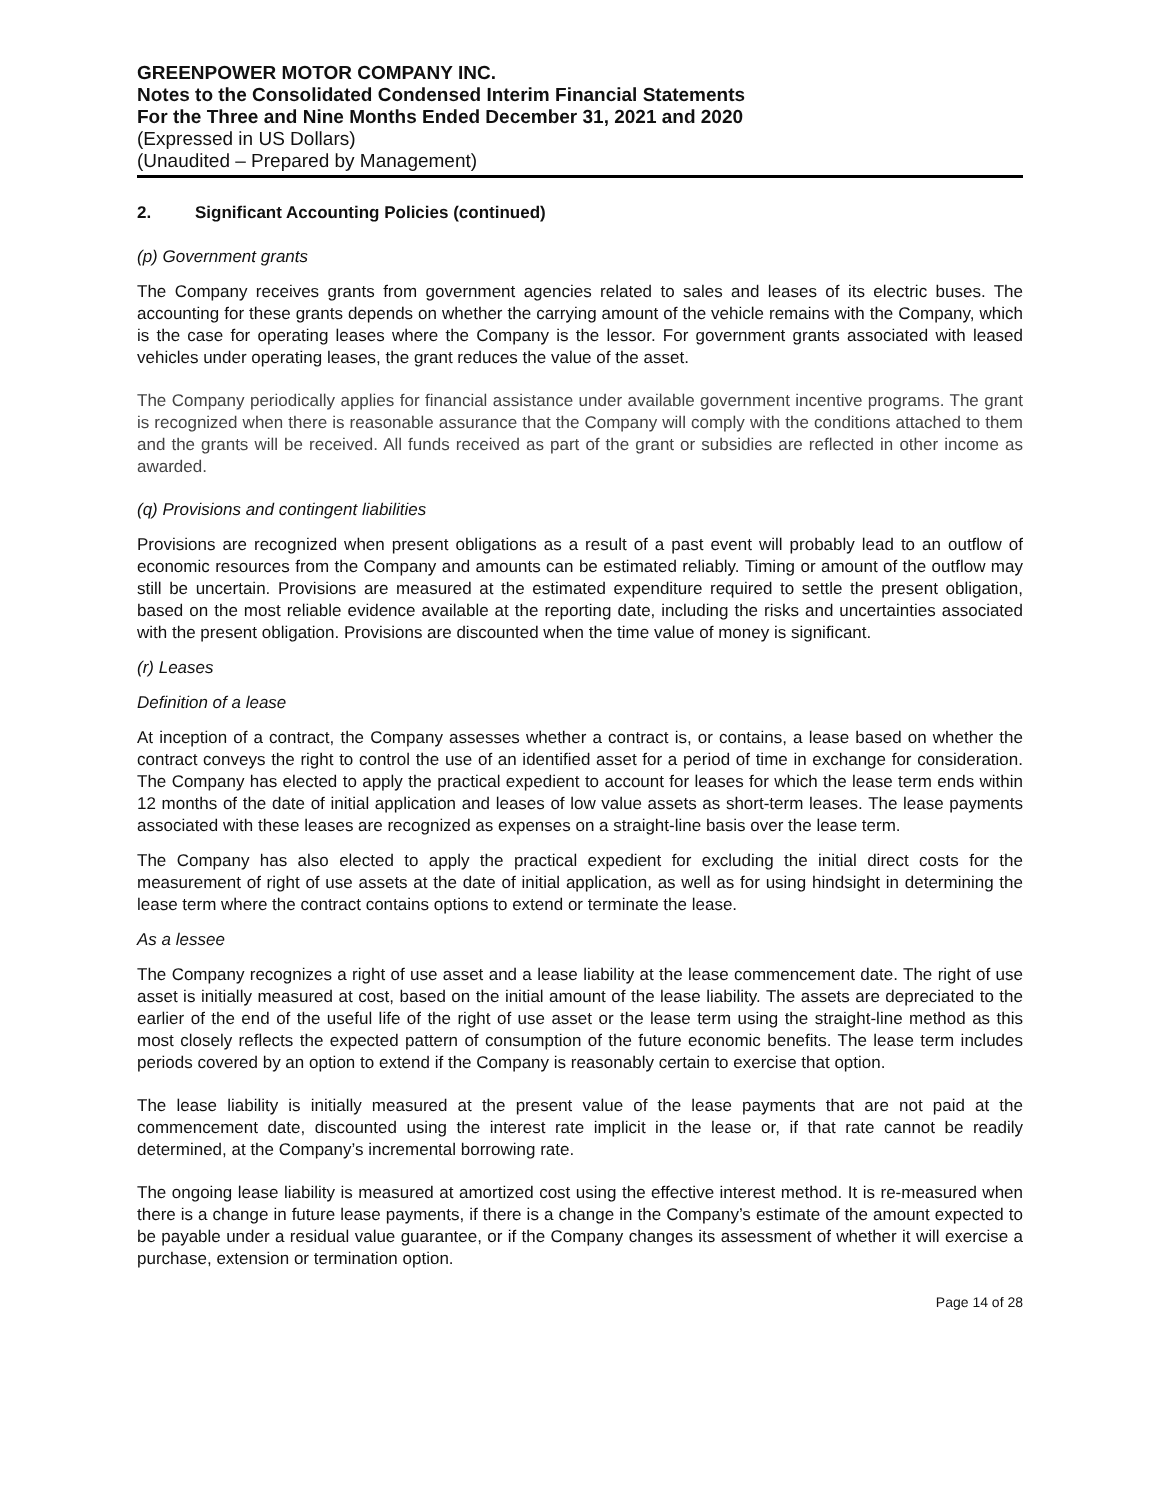GREENPOWER MOTOR COMPANY INC.
Notes to the Consolidated Condensed Interim Financial Statements
For the Three and Nine Months Ended December 31, 2021 and 2020
(Expressed in US Dollars)
(Unaudited – Prepared by Management)
2. Significant Accounting Policies (continued)
(p) Government grants
The Company receives grants from government agencies related to sales and leases of its electric buses. The accounting for these grants depends on whether the carrying amount of the vehicle remains with the Company, which is the case for operating leases where the Company is the lessor. For government grants associated with leased vehicles under operating leases, the grant reduces the value of the asset.
The Company periodically applies for financial assistance under available government incentive programs. The grant is recognized when there is reasonable assurance that the Company will comply with the conditions attached to them and the grants will be received. All funds received as part of the grant or subsidies are reflected in other income as awarded.
(q) Provisions and contingent liabilities
Provisions are recognized when present obligations as a result of a past event will probably lead to an outflow of economic resources from the Company and amounts can be estimated reliably. Timing or amount of the outflow may still be uncertain. Provisions are measured at the estimated expenditure required to settle the present obligation, based on the most reliable evidence available at the reporting date, including the risks and uncertainties associated with the present obligation. Provisions are discounted when the time value of money is significant.
(r) Leases
Definition of a lease
At inception of a contract, the Company assesses whether a contract is, or contains, a lease based on whether the contract conveys the right to control the use of an identified asset for a period of time in exchange for consideration. The Company has elected to apply the practical expedient to account for leases for which the lease term ends within 12 months of the date of initial application and leases of low value assets as short-term leases. The lease payments associated with these leases are recognized as expenses on a straight-line basis over the lease term.
The Company has also elected to apply the practical expedient for excluding the initial direct costs for the measurement of right of use assets at the date of initial application, as well as for using hindsight in determining the lease term where the contract contains options to extend or terminate the lease.
As a lessee
The Company recognizes a right of use asset and a lease liability at the lease commencement date. The right of use asset is initially measured at cost, based on the initial amount of the lease liability. The assets are depreciated to the earlier of the end of the useful life of the right of use asset or the lease term using the straight-line method as this most closely reflects the expected pattern of consumption of the future economic benefits. The lease term includes periods covered by an option to extend if the Company is reasonably certain to exercise that option.
The lease liability is initially measured at the present value of the lease payments that are not paid at the commencement date, discounted using the interest rate implicit in the lease or, if that rate cannot be readily determined, at the Company’s incremental borrowing rate.
The ongoing lease liability is measured at amortized cost using the effective interest method. It is re-measured when there is a change in future lease payments, if there is a change in the Company’s estimate of the amount expected to be payable under a residual value guarantee, or if the Company changes its assessment of whether it will exercise a purchase, extension or termination option.
Page 14 of 28